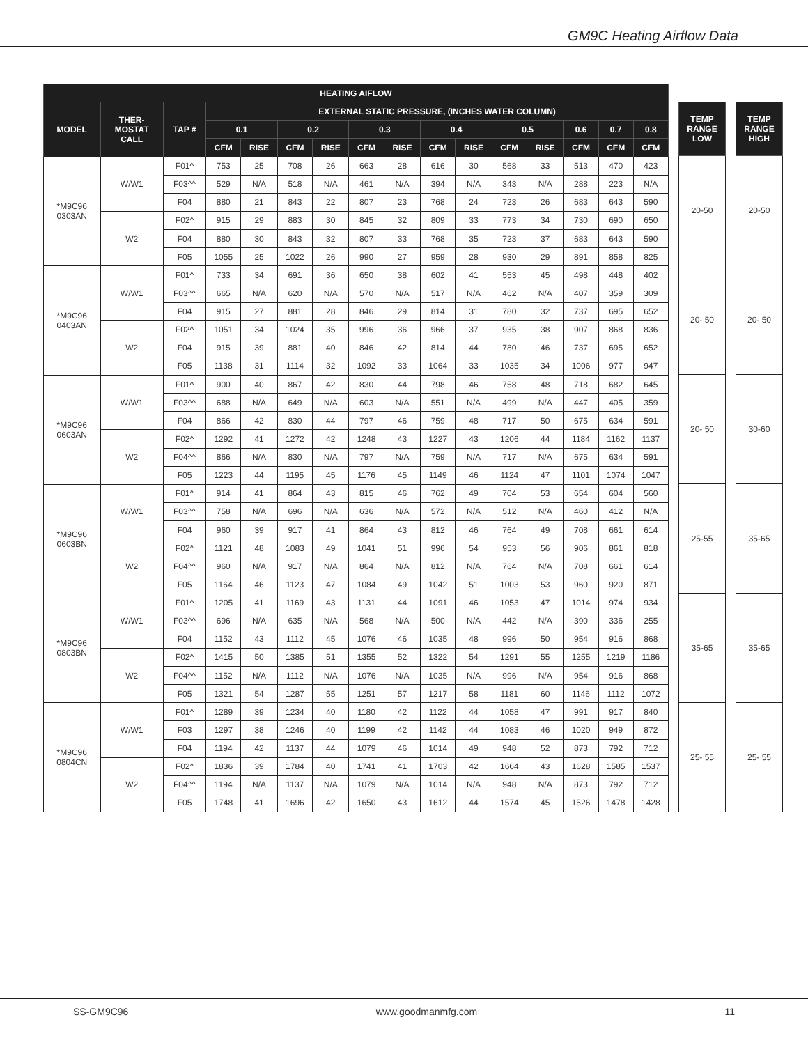GM9C Heating Airflow Data
| HEATING AIFLOW | | | | | | | | | | | | | | | |
| --- | --- | --- | --- | --- | --- | --- | --- | --- | --- | --- | --- | --- | --- | --- | --- |
| MODEL | THER- MOSTAT CALL | TAP # | EXTERNAL STATIC PRESSURE, (INCHES WATER COLUMN) | | | | | | | | | | | | |
| | | | 0.1 | | 0.2 | | 0.3 | | 0.4 | | 0.5 | | 0.6 | 0.7 | 0.8 |
| | | | CFM | RISE | CFM | RISE | CFM | RISE | CFM | RISE | CFM | RISE | CFM | CFM | CFM |
| *M9C96 0303AN | W/W1 | F01^ | 753 | 25 | 708 | 26 | 663 | 28 | 616 | 30 | 568 | 33 | 513 | 470 | 423 |
| | | F03^^ | 529 | N/A | 518 | N/A | 461 | N/A | 394 | N/A | 343 | N/A | 288 | 223 | N/A |
| | | F04 | 880 | 21 | 843 | 22 | 807 | 23 | 768 | 24 | 723 | 26 | 683 | 643 | 590 |
| | W2 | F02^ | 915 | 29 | 883 | 30 | 845 | 32 | 809 | 33 | 773 | 34 | 730 | 690 | 650 |
| | | F04 | 880 | 30 | 843 | 32 | 807 | 33 | 768 | 35 | 723 | 37 | 683 | 643 | 590 |
| | | F05 | 1055 | 25 | 1022 | 26 | 990 | 27 | 959 | 28 | 930 | 29 | 891 | 858 | 825 |
| *M9C96 0403AN | W/W1 | F01^ | 733 | 34 | 691 | 36 | 650 | 38 | 602 | 41 | 553 | 45 | 498 | 448 | 402 |
| | | F03^^ | 665 | N/A | 620 | N/A | 570 | N/A | 517 | N/A | 462 | N/A | 407 | 359 | 309 |
| | | F04 | 915 | 27 | 881 | 28 | 846 | 29 | 814 | 31 | 780 | 32 | 737 | 695 | 652 |
| | W2 | F02^ | 1051 | 34 | 1024 | 35 | 996 | 36 | 966 | 37 | 935 | 38 | 907 | 868 | 836 |
| | | F04 | 915 | 39 | 881 | 40 | 846 | 42 | 814 | 44 | 780 | 46 | 737 | 695 | 652 |
| | | F05 | 1138 | 31 | 1114 | 32 | 1092 | 33 | 1064 | 33 | 1035 | 34 | 1006 | 977 | 947 |
| *M9C96 0603AN | W/W1 | F01^ | 900 | 40 | 867 | 42 | 830 | 44 | 798 | 46 | 758 | 48 | 718 | 682 | 645 |
| | | F03^^ | 688 | N/A | 649 | N/A | 603 | N/A | 551 | N/A | 499 | N/A | 447 | 405 | 359 |
| | | F04 | 866 | 42 | 830 | 44 | 797 | 46 | 759 | 48 | 717 | 50 | 675 | 634 | 591 |
| | W2 | F02^ | 1292 | 41 | 1272 | 42 | 1248 | 43 | 1227 | 43 | 1206 | 44 | 1184 | 1162 | 1137 |
| | | F04^^ | 866 | N/A | 830 | N/A | 797 | N/A | 759 | N/A | 717 | N/A | 675 | 634 | 591 |
| | | F05 | 1223 | 44 | 1195 | 45 | 1176 | 45 | 1149 | 46 | 1124 | 47 | 1101 | 1074 | 1047 |
| *M9C96 0603BN | W/W1 | F01^ | 914 | 41 | 864 | 43 | 815 | 46 | 762 | 49 | 704 | 53 | 654 | 604 | 560 |
| | | F03^^ | 758 | N/A | 696 | N/A | 636 | N/A | 572 | N/A | 512 | N/A | 460 | 412 | N/A |
| | | F04 | 960 | 39 | 917 | 41 | 864 | 43 | 812 | 46 | 764 | 49 | 708 | 661 | 614 |
| | W2 | F02^ | 1121 | 48 | 1083 | 49 | 1041 | 51 | 996 | 54 | 953 | 56 | 906 | 861 | 818 |
| | | F04^^ | 960 | N/A | 917 | N/A | 864 | N/A | 812 | N/A | 764 | N/A | 708 | 661 | 614 |
| | | F05 | 1164 | 46 | 1123 | 47 | 1084 | 49 | 1042 | 51 | 1003 | 53 | 960 | 920 | 871 |
| *M9C96 0803BN | W/W1 | F01^ | 1205 | 41 | 1169 | 43 | 1131 | 44 | 1091 | 46 | 1053 | 47 | 1014 | 974 | 934 |
| | | F03^^ | 696 | N/A | 635 | N/A | 568 | N/A | 500 | N/A | 442 | N/A | 390 | 336 | 255 |
| | | F04 | 1152 | 43 | 1112 | 45 | 1076 | 46 | 1035 | 48 | 996 | 50 | 954 | 916 | 868 |
| | W2 | F02^ | 1415 | 50 | 1385 | 51 | 1355 | 52 | 1322 | 54 | 1291 | 55 | 1255 | 1219 | 1186 |
| | | F04^^ | 1152 | N/A | 1112 | N/A | 1076 | N/A | 1035 | N/A | 996 | N/A | 954 | 916 | 868 |
| | | F05 | 1321 | 54 | 1287 | 55 | 1251 | 57 | 1217 | 58 | 1181 | 60 | 1146 | 1112 | 1072 |
| *M9C96 0804CN | W/W1 | F01^ | 1289 | 39 | 1234 | 40 | 1180 | 42 | 1122 | 44 | 1058 | 47 | 991 | 917 | 840 |
| | | F03 | 1297 | 38 | 1246 | 40 | 1199 | 42 | 1142 | 44 | 1083 | 46 | 1020 | 949 | 872 |
| | | F04 | 1194 | 42 | 1137 | 44 | 1079 | 46 | 1014 | 49 | 948 | 52 | 873 | 792 | 712 |
| | W2 | F02^ | 1836 | 39 | 1784 | 40 | 1741 | 41 | 1703 | 42 | 1664 | 43 | 1628 | 1585 | 1537 |
| | | F04^^ | 1194 | N/A | 1137 | N/A | 1079 | N/A | 1014 | N/A | 948 | N/A | 873 | 792 | 712 |
| | | F05 | 1748 | 41 | 1696 | 42 | 1650 | 43 | 1612 | 44 | 1574 | 45 | 1526 | 1478 | 1428 |
| TEMP RANGE LOW |
| --- |
| 20-50 |
| 20- 50 |
| 20- 50 |
| 25-55 |
| 35-65 |
| 25- 55 |
| TEMP RANGE HIGH |
| --- |
| 20-50 |
| 20- 50 |
| 30-60 |
| 35-65 |
| 35-65 |
| 25- 55 |
SS-GM9C96 www.goodmanmfg.com 11